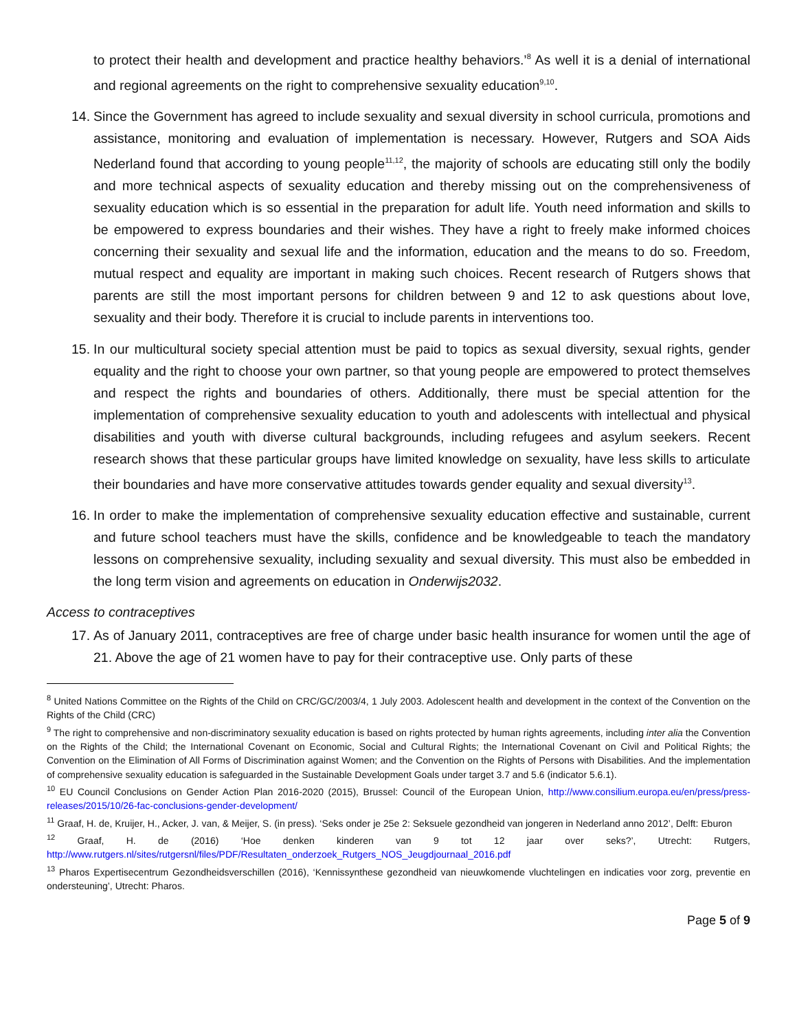to protect their health and development and practice healthy behaviors.’<sup>8</sup> As well it is a denial of international and regional agreements on the right to comprehensive sexuality education<sup>9,10</sup>.
14. Since the Government has agreed to include sexuality and sexual diversity in school curricula, promotions and assistance, monitoring and evaluation of implementation is necessary. However, Rutgers and SOA Aids Nederland found that according to young people<sup>11,12</sup>, the majority of schools are educating still only the bodily and more technical aspects of sexuality education and thereby missing out on the comprehensiveness of sexuality education which is so essential in the preparation for adult life. Youth need information and skills to be empowered to express boundaries and their wishes. They have a right to freely make informed choices concerning their sexuality and sexual life and the information, education and the means to do so. Freedom, mutual respect and equality are important in making such choices. Recent research of Rutgers shows that parents are still the most important persons for children between 9 and 12 to ask questions about love, sexuality and their body. Therefore it is crucial to include parents in interventions too.
15. In our multicultural society special attention must be paid to topics as sexual diversity, sexual rights, gender equality and the right to choose your own partner, so that young people are empowered to protect themselves and respect the rights and boundaries of others. Additionally, there must be special attention for the implementation of comprehensive sexuality education to youth and adolescents with intellectual and physical disabilities and youth with diverse cultural backgrounds, including refugees and asylum seekers. Recent research shows that these particular groups have limited knowledge on sexuality, have less skills to articulate their boundaries and have more conservative attitudes towards gender equality and sexual diversity<sup>13</sup>.
16. In order to make the implementation of comprehensive sexuality education effective and sustainable, current and future school teachers must have the skills, confidence and be knowledgeable to teach the mandatory lessons on comprehensive sexuality, including sexuality and sexual diversity. This must also be embedded in the long term vision and agreements on education in Onderwijs2032.
Access to contraceptives
17. As of January 2011, contraceptives are free of charge under basic health insurance for women until the age of 21. Above the age of 21 women have to pay for their contraceptive use. Only parts of these
<sup>8</sup> United Nations Committee on the Rights of the Child on CRC/GC/2003/4, 1 July 2003. Adolescent health and development in the context of the Convention on the Rights of the Child (CRC)
<sup>9</sup> The right to comprehensive and non-discriminatory sexuality education is based on rights protected by human rights agreements, including inter alia the Convention on the Rights of the Child; the International Covenant on Economic, Social and Cultural Rights; the International Covenant on Civil and Political Rights; the Convention on the Elimination of All Forms of Discrimination against Women; and the Convention on the Rights of Persons with Disabilities. And the implementation of comprehensive sexuality education is safeguarded in the Sustainable Development Goals under target 3.7 and 5.6 (indicator 5.6.1).
<sup>10</sup> EU Council Conclusions on Gender Action Plan 2016-2020 (2015), Brussel: Council of the European Union, http://www.consilium.europa.eu/en/press/press-releases/2015/10/26-fac-conclusions-gender-development/
<sup>11</sup> Graaf, H. de, Kruijer, H., Acker, J. van, & Meijer, S. (in press). ‘Seks onder je 25e 2: Seksuele gezondheid van jongeren in Nederland anno 2012’, Delft: Eburon
<sup>12</sup> Graaf, H. de (2016) ‘Hoe denken kinderen van 9 tot 12 jaar over seks?’, Utrecht: Rutgers, http://www.rutgers.nl/sites/rutgersnl/files/PDF/Resultaten_onderzoek_Rutgers_NOS_Jeugdjournaal_2016.pdf
<sup>13</sup> Pharos Expertisecentrum Gezondheidsverschillen (2016), ‘Kennissynthese gezondheid van nieuwkomende vluchtelingen en indicaties voor zorg, preventie en ondersteuning’, Utrecht: Pharos.
Page 5 of 9